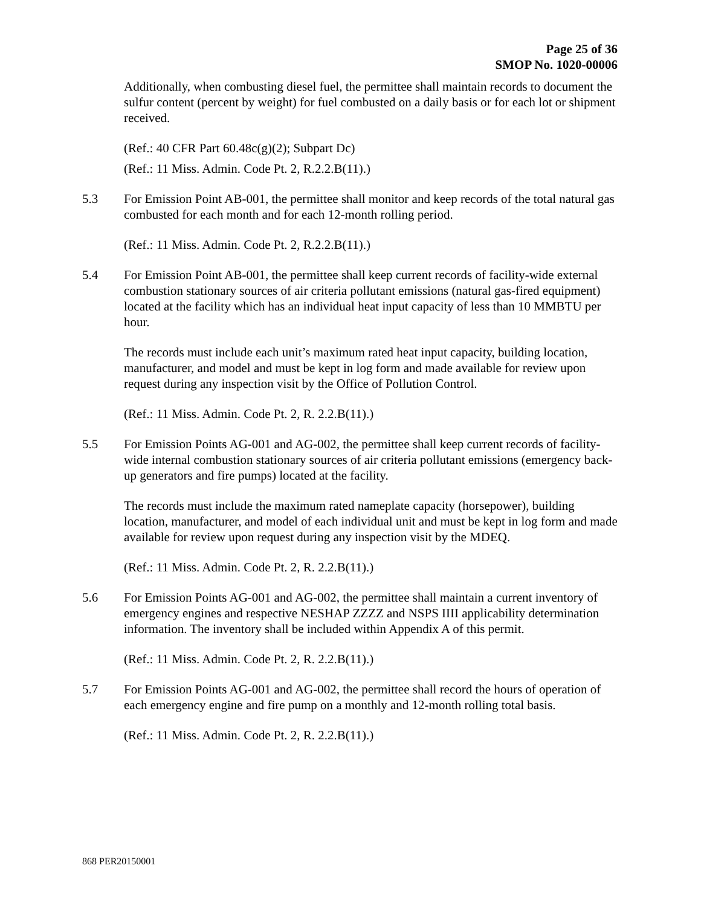Page 25 of 36
SMOP No. 1020-00006
Additionally, when combusting diesel fuel, the permittee shall maintain records to document the sulfur content (percent by weight) for fuel combusted on a daily basis or for each lot or shipment received.
(Ref.: 40 CFR Part 60.48c(g)(2); Subpart Dc)
(Ref.: 11 Miss. Admin. Code Pt. 2, R.2.2.B(11).)
5.3 For Emission Point AB-001, the permittee shall monitor and keep records of the total natural gas combusted for each month and for each 12-month rolling period.
(Ref.: 11 Miss. Admin. Code Pt. 2, R.2.2.B(11).)
5.4 For Emission Point AB-001, the permittee shall keep current records of facility-wide external combustion stationary sources of air criteria pollutant emissions (natural gas-fired equipment) located at the facility which has an individual heat input capacity of less than 10 MMBTU per hour.
The records must include each unit’s maximum rated heat input capacity, building location, manufacturer, and model and must be kept in log form and made available for review upon request during any inspection visit by the Office of Pollution Control.
(Ref.: 11 Miss. Admin. Code Pt. 2, R. 2.2.B(11).)
5.5 For Emission Points AG-001 and AG-002, the permittee shall keep current records of facility-wide internal combustion stationary sources of air criteria pollutant emissions (emergency back-up generators and fire pumps) located at the facility.
The records must include the maximum rated nameplate capacity (horsepower), building location, manufacturer, and model of each individual unit and must be kept in log form and made available for review upon request during any inspection visit by the MDEQ.
(Ref.: 11 Miss. Admin. Code Pt. 2, R. 2.2.B(11).)
5.6 For Emission Points AG-001 and AG-002, the permittee shall maintain a current inventory of emergency engines and respective NESHAP ZZZZ and NSPS IIII applicability determination information. The inventory shall be included within Appendix A of this permit.
(Ref.: 11 Miss. Admin. Code Pt. 2, R. 2.2.B(11).)
5.7 For Emission Points AG-001 and AG-002, the permittee shall record the hours of operation of each emergency engine and fire pump on a monthly and 12-month rolling total basis.
(Ref.: 11 Miss. Admin. Code Pt. 2, R. 2.2.B(11).)
868 PER20150001